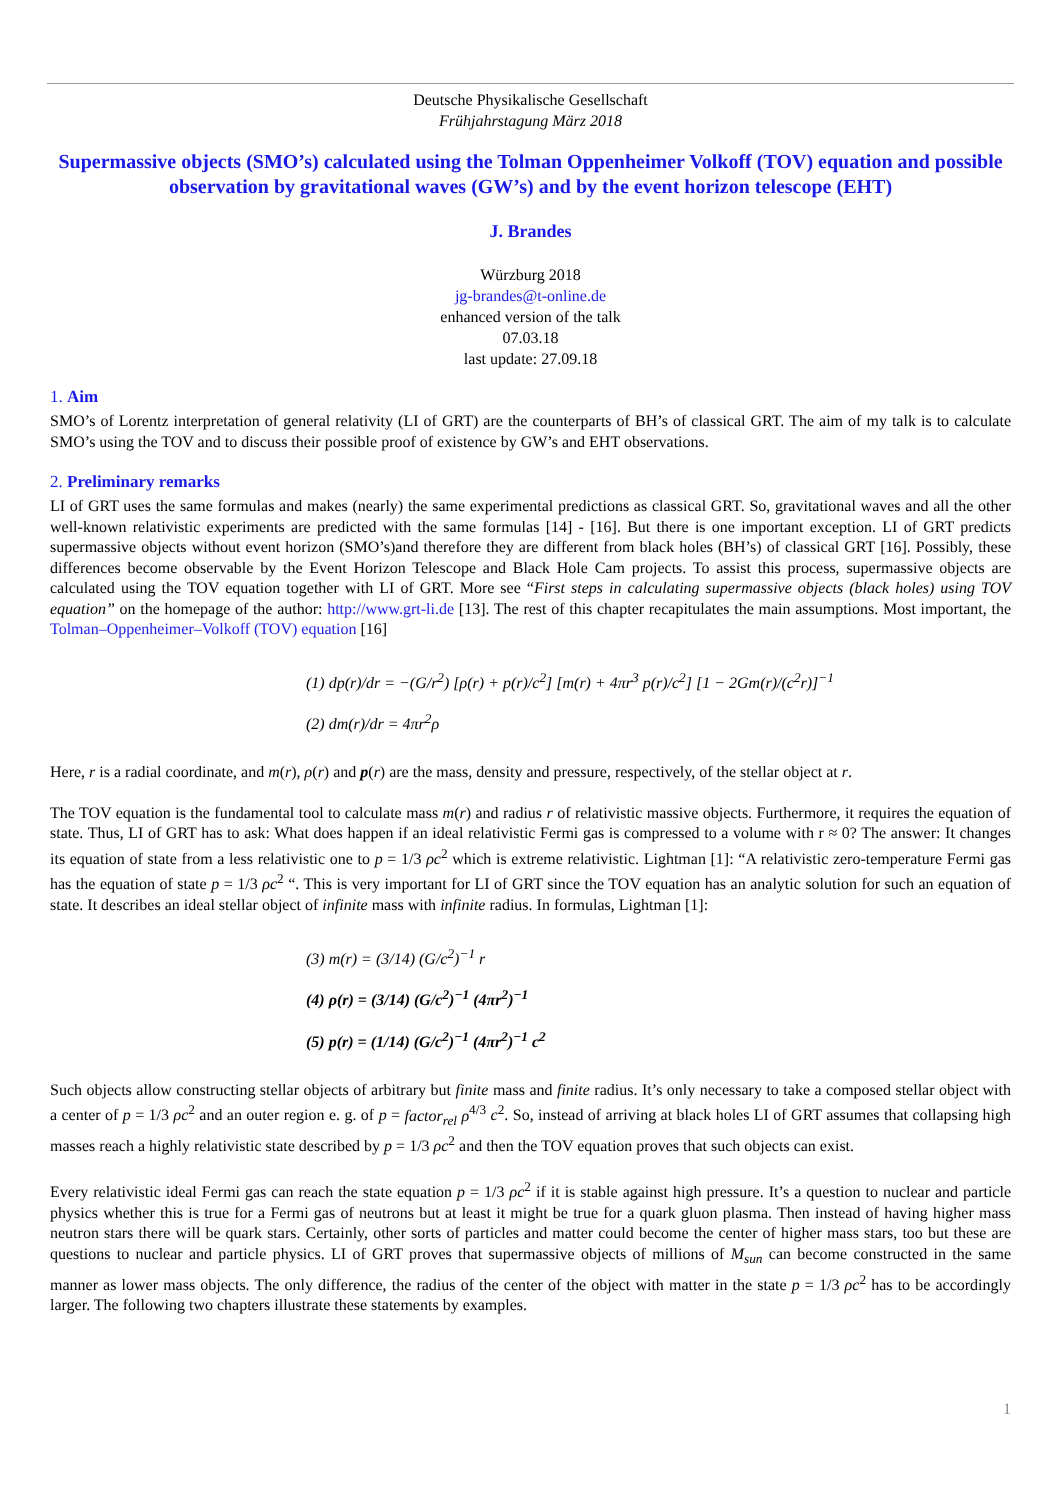Deutsche Physikalische Gesellschaft
Frühjahrstagung März 2018
Supermassive objects (SMO’s) calculated using the Tolman Oppenheimer Volkoff (TOV) equation and possible observation by gravitational waves (GW’s) and by the event horizon telescope (EHT)
J. Brandes
Würzburg 2018
jg-brandes@t-online.de
enhanced version of the talk
07.03.18
last update: 27.09.18
1. Aim
SMO’s of Lorentz interpretation of general relativity (LI of GRT) are the counterparts of BH’s of classical GRT. The aim of my talk is to calculate SMO’s using the TOV and to discuss their possible proof of existence by GW’s and EHT observations.
2. Preliminary remarks
LI of GRT uses the same formulas and makes (nearly) the same experimental predictions as classical GRT. So, gravitational waves and all the other well-known relativistic experiments are predicted with the same formulas [14] - [16]. But there is one important exception. LI of GRT predicts supermassive objects without event horizon (SMO’s)and therefore they are different from black holes (BH’s) of classical GRT [16]. Possibly, these differences become observable by the Event Horizon Telescope and Black Hole Cam projects. To assist this process, supermassive objects are calculated using the TOV equation together with LI of GRT. More see “First steps in calculating supermassive objects (black holes) using TOV equation” on the homepage of the author: http://www.grt-li.de [13]. The rest of this chapter recapitulates the main assumptions. Most important, the Tolman–Oppenheimer–Volkoff (TOV) equation [16]
(1) dp(r)/dr = −(G/r<sup>2</sup>) [ρ(r) + p(r)/c<sup>2</sup>] [m(r) + 4πr<sup>3</sup> p(r)/c<sup>2</sup>] [1 − 2Gm(r)/(c<sup>2</sup>r)]<sup>−1</sup>
(2) dm(r)/dr = 4πr<sup>2</sup>ρ
Here, r is a radial coordinate, and m(r), ρ(r) and p(r) are the mass, density and pressure, respectively, of the stellar object at r.
The TOV equation is the fundamental tool to calculate mass m(r) and radius r of relativistic massive objects. Furthermore, it requires the equation of state. Thus, LI of GRT has to ask: What does happen if an ideal relativistic Fermi gas is compressed to a volume with r ≈ 0? The answer: It changes its equation of state from a less relativistic one to p = 1/3 ρc<sup>2</sup> which is extreme relativistic. Lightman [1]: “A relativistic zero-temperature Fermi gas has the equation of state p = 1/3 ρc<sup>2</sup> “. This is very important for LI of GRT since the TOV equation has an analytic solution for such an equation of state. It describes an ideal stellar object of infinite mass with infinite radius. In formulas, Lightman [1]:
(3) m(r) = (3/14) (G/c<sup>2</sup>)<sup>−1</sup> r
(4) ρ(r) = (3/14) (G/c<sup>2</sup>)<sup>−1</sup> (4πr<sup>2</sup>)<sup>−1</sup>
(5) p(r) = (1/14) (G/c<sup>2</sup>)<sup>−1</sup> (4πr<sup>2</sup>)<sup>−1</sup> c<sup>2</sup>
Such objects allow constructing stellar objects of arbitrary but finite mass and finite radius. It’s only necessary to take a composed stellar object with a center of p = 1/3 ρc<sup>2</sup> and an outer region e. g. of p = factor<sub>rel</sub> ρ<sup>4/3</sup> c<sup>2</sup>. So, instead of arriving at black holes LI of GRT assumes that collapsing high masses reach a highly relativistic state described by p = 1/3 ρc<sup>2</sup> and then the TOV equation proves that such objects can exist.
Every relativistic ideal Fermi gas can reach the state equation p = 1/3 ρc<sup>2</sup> if it is stable against high pressure. It’s a question to nuclear and particle physics whether this is true for a Fermi gas of neutrons but at least it might be true for a quark gluon plasma. Then instead of having higher mass neutron stars there will be quark stars. Certainly, other sorts of particles and matter could become the center of higher mass stars, too but these are questions to nuclear and particle physics. LI of GRT proves that supermassive objects of millions of M<sub>sun</sub> can become constructed in the same manner as lower mass objects. The only difference, the radius of the center of the object with matter in the state p = 1/3 ρc<sup>2</sup> has to be accordingly larger. The following two chapters illustrate these statements by examples.
1